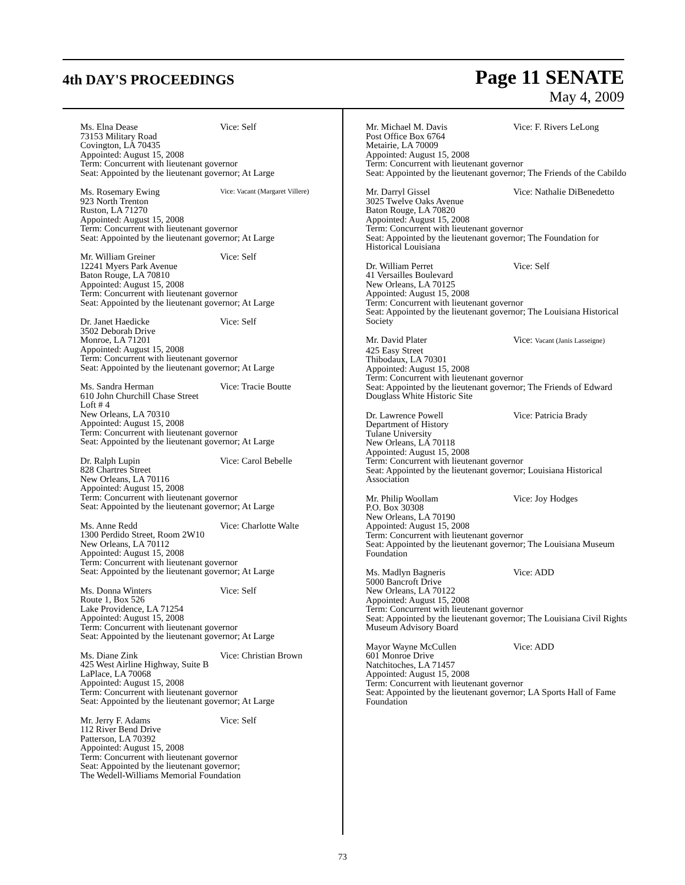4th DAY'S PROCEEDINGS
Page 11 SENATE
May 4, 2009
Ms. Elna Dease Vice: Self
73153 Military Road
Covington, LA 70435
Appointed: August 15, 2008
Term: Concurrent with lieutenant governor
Seat: Appointed by the lieutenant governor; At Large
Ms. Rosemary Ewing Vice: Vacant (Margaret Villere)
923 North Trenton
Ruston, LA 71270
Appointed: August 15, 2008
Term: Concurrent with lieutenant governor
Seat: Appointed by the lieutenant governor; At Large
Mr. William Greiner Vice: Self
12241 Myers Park Avenue
Baton Rouge, LA 70810
Appointed: August 15, 2008
Term: Concurrent with lieutenant governor
Seat: Appointed by the lieutenant governor; At Large
Dr. Janet Haedicke Vice: Self
3502 Deborah Drive
Monroe, LA 71201
Appointed: August 15, 2008
Term: Concurrent with lieutenant governor
Seat: Appointed by the lieutenant governor; At Large
Ms. Sandra Herman Vice: Tracie Boutte
610 John Churchill Chase Street
Loft # 4
New Orleans, LA 70310
Appointed: August 15, 2008
Term: Concurrent with lieutenant governor
Seat: Appointed by the lieutenant governor; At Large
Dr. Ralph Lupin Vice: Carol Bebelle
828 Chartres Street
New Orleans, LA 70116
Appointed: August 15, 2008
Term: Concurrent with lieutenant governor
Seat: Appointed by the lieutenant governor; At Large
Ms. Anne Redd Vice: Charlotte Walte
1300 Perdido Street, Room 2W10
New Orleans, LA 70112
Appointed: August 15, 2008
Term: Concurrent with lieutenant governor
Seat: Appointed by the lieutenant governor; At Large
Ms. Donna Winters Vice: Self
Route 1, Box 526
Lake Providence, LA 71254
Appointed: August 15, 2008
Term: Concurrent with lieutenant governor
Seat: Appointed by the lieutenant governor; At Large
Ms. Diane Zink Vice: Christian Brown
425 West Airline Highway, Suite B
LaPlace, LA 70068
Appointed: August 15, 2008
Term: Concurrent with lieutenant governor
Seat: Appointed by the lieutenant governor; At Large
Mr. Jerry F. Adams Vice: Self
112 River Bend Drive
Patterson, LA 70392
Appointed: August 15, 2008
Term: Concurrent with lieutenant governor
Seat: Appointed by the lieutenant governor;
The Wedell-Williams Memorial Foundation
Mr. Michael M. Davis Vice: F. Rivers LeLong
Post Office Box 6764
Metairie, LA 70009
Appointed: August 15, 2008
Term: Concurrent with lieutenant governor
Seat: Appointed by the lieutenant governor; The Friends of the Cabildo
Mr. Darryl Gissel Vice: Nathalie DiBenedetto
3025 Twelve Oaks Avenue
Baton Rouge, LA 70820
Appointed: August 15, 2008
Term: Concurrent with lieutenant governor
Seat: Appointed by the lieutenant governor; The Foundation for Historical Louisiana
Dr. William Perret Vice: Self
41 Versailles Boulevard
New Orleans, LA 70125
Appointed: August 15, 2008
Term: Concurrent with lieutenant governor
Seat: Appointed by the lieutenant governor; The Louisiana Historical Society
Mr. David Plater Vice: Vacant (Janis Lasseigne)
425 Easy Street
Thibodaux, LA 70301
Appointed: August 15, 2008
Term: Concurrent with lieutenant governor
Seat: Appointed by the lieutenant governor; The Friends of Edward Douglass White Historic Site
Dr. Lawrence Powell Vice: Patricia Brady
Department of History
Tulane University
New Orleans, LA 70118
Appointed: August 15, 2008
Term: Concurrent with lieutenant governor
Seat: Appointed by the lieutenant governor; Louisiana Historical Association
Mr. Philip Woollam Vice: Joy Hodges
P.O. Box 30308
New Orleans, LA 70190
Appointed: August 15, 2008
Term: Concurrent with lieutenant governor
Seat: Appointed by the lieutenant governor; The Louisiana Museum Foundation
Ms. Madlyn Bagneris Vice: ADD
5000 Bancroft Drive
New Orleans, LA 70122
Appointed: August 15, 2008
Term: Concurrent with lieutenant governor
Seat: Appointed by the lieutenant governor; The Louisiana Civil Rights Museum Advisory Board
Mayor Wayne McCullen Vice: ADD
601 Monroe Drive
Natchitoches, LA 71457
Appointed: August 15, 2008
Term: Concurrent with lieutenant governor
Seat: Appointed by the lieutenant governor; LA Sports Hall of Fame Foundation
73